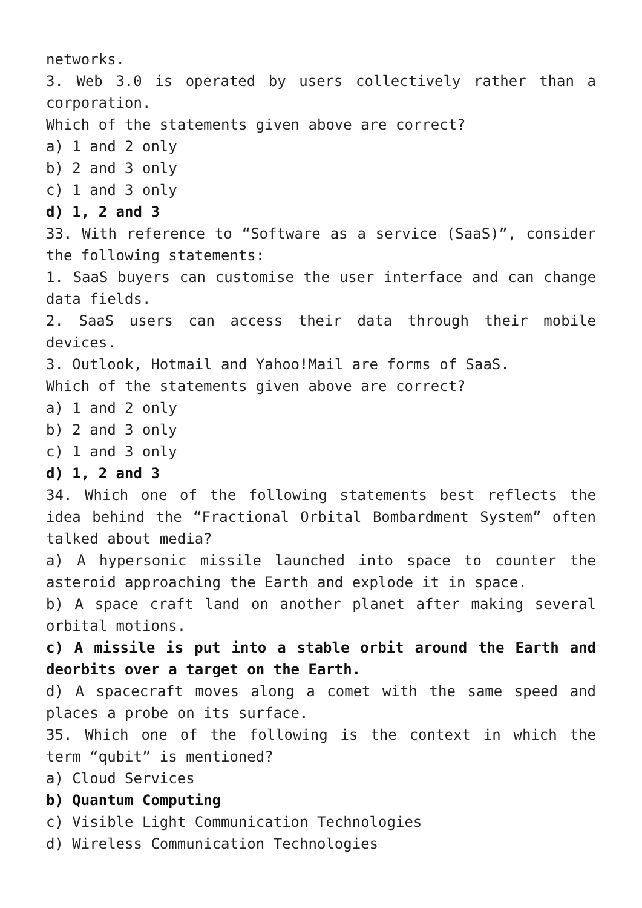networks.
3. Web 3.0 is operated by users collectively rather than a corporation.
Which of the statements given above are correct?
a) 1 and 2 only
b) 2 and 3 only
c) 1 and 3 only
d) 1, 2 and 3
33. With reference to “Software as a service (SaaS)”, consider the following statements:
1. SaaS buyers can customise the user interface and can change data fields.
2. SaaS users can access their data through their mobile devices.
3. Outlook, Hotmail and Yahoo!Mail are forms of SaaS.
Which of the statements given above are correct?
a) 1 and 2 only
b) 2 and 3 only
c) 1 and 3 only
d) 1, 2 and 3
34. Which one of the following statements best reflects the idea behind the “Fractional Orbital Bombardment System” often talked about media?
a) A hypersonic missile launched into space to counter the asteroid approaching the Earth and explode it in space.
b) A space craft land on another planet after making several orbital motions.
c) A missile is put into a stable orbit around the Earth and deorbits over a target on the Earth.
d) A spacecraft moves along a comet with the same speed and places a probe on its surface.
35. Which one of the following is the context in which the term “qubit” is mentioned?
a) Cloud Services
b) Quantum Computing
c) Visible Light Communication Technologies
d) Wireless Communication Technologies